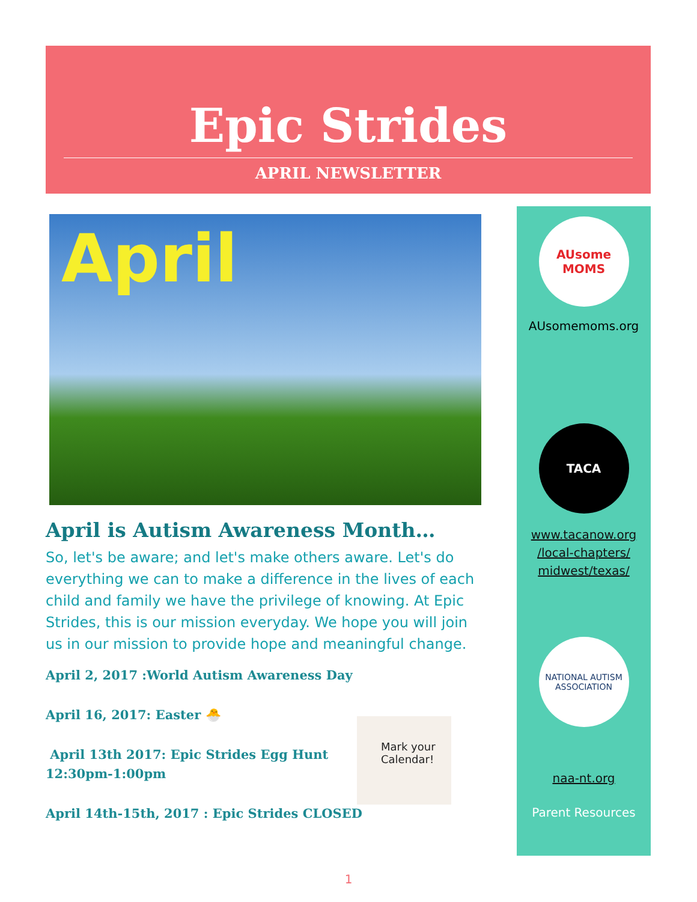Epic Strides
APRIL NEWSLETTER
April
April is Autism Awareness Month…
So, let's be aware; and let's make others aware. Let's do everything we can to make a difference in the lives of each child and family we have the privilege of knowing. At Epic Strides, this is our mission everyday. We hope you will join us in our mission to provide hope and meaningful change.
April 2, 2017 :World Autism Awareness Day
April 16, 2017: Easter 🐣
April 13th 2017: Epic Strides Egg Hunt
12:30pm-1:00pm
April 14th-15th, 2017 : Epic Strides CLOSED
Mark your Calendar!
AUsome MOMS
AUsomemoms.org
TACA
www.tacanow.org
/local-chapters/
midwest/texas/
NATIONAL AUTISM ASSOCIATION
naa-nt.org
Parent Resources
1